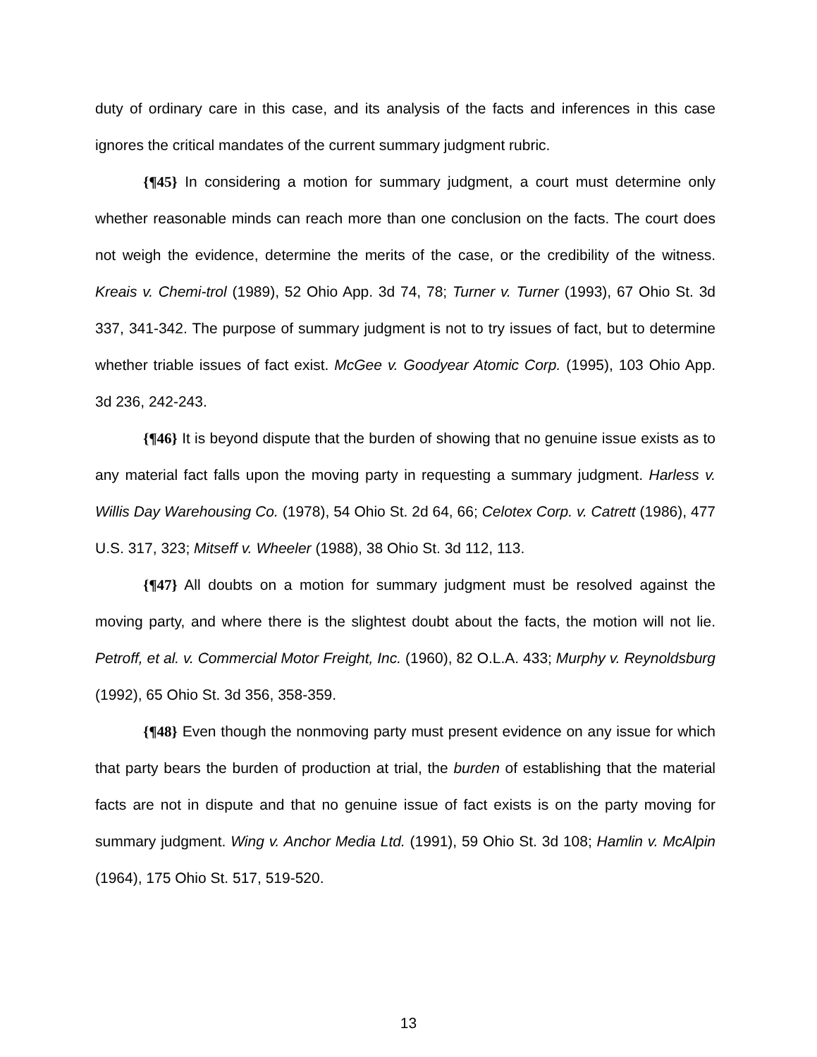duty of ordinary care in this case, and its analysis of the facts and inferences in this case ignores the critical mandates of the current summary judgment rubric.
{¶45} In considering a motion for summary judgment, a court must determine only whether reasonable minds can reach more than one conclusion on the facts. The court does not weigh the evidence, determine the merits of the case, or the credibility of the witness. Kreais v. Chemi-trol (1989), 52 Ohio App. 3d 74, 78; Turner v. Turner (1993), 67 Ohio St. 3d 337, 341-342. The purpose of summary judgment is not to try issues of fact, but to determine whether triable issues of fact exist. McGee v. Goodyear Atomic Corp. (1995), 103 Ohio App. 3d 236, 242-243.
{¶46} It is beyond dispute that the burden of showing that no genuine issue exists as to any material fact falls upon the moving party in requesting a summary judgment. Harless v. Willis Day Warehousing Co. (1978), 54 Ohio St. 2d 64, 66; Celotex Corp. v. Catrett (1986), 477 U.S. 317, 323; Mitseff v. Wheeler (1988), 38 Ohio St. 3d 112, 113.
{¶47} All doubts on a motion for summary judgment must be resolved against the moving party, and where there is the slightest doubt about the facts, the motion will not lie. Petroff, et al. v. Commercial Motor Freight, Inc. (1960), 82 O.L.A. 433; Murphy v. Reynoldsburg (1992), 65 Ohio St. 3d 356, 358-359.
{¶48} Even though the nonmoving party must present evidence on any issue for which that party bears the burden of production at trial, the burden of establishing that the material facts are not in dispute and that no genuine issue of fact exists is on the party moving for summary judgment. Wing v. Anchor Media Ltd. (1991), 59 Ohio St. 3d 108; Hamlin v. McAlpin (1964), 175 Ohio St. 517, 519-520.
13